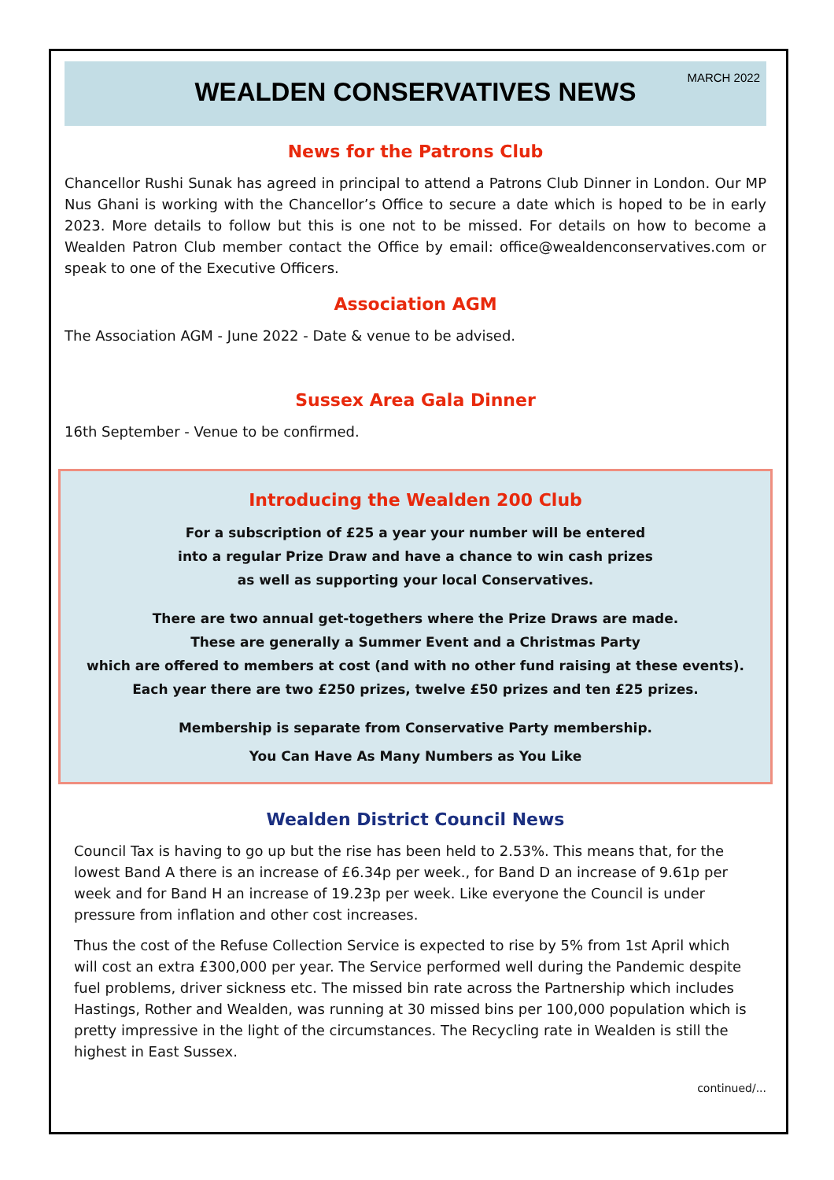MARCH 2022
WEALDEN CONSERVATIVES NEWS
News for the Patrons Club
Chancellor Rushi Sunak has agreed in principal to attend a Patrons Club Dinner in London. Our MP Nus Ghani is working with the Chancellor’s Office to secure a date which is hoped to be in early 2023. More details to follow but this is one not to be missed. For details on how to become a Wealden Patron Club member contact the Office by email: office@wealdenconservatives.com or speak to one of the Executive Officers.
Association AGM
The Association AGM - June 2022 - Date & venue to be advised.
Sussex Area Gala Dinner
16th September - Venue to be confirmed.
Introducing the Wealden 200 Club
For a subscription of £25 a year your number will be entered
into a regular Prize Draw and have a chance to win cash prizes
as well as supporting your local Conservatives.
There are two annual get-togethers where the Prize Draws are made.
These are generally a Summer Event and a Christmas Party
which are offered to members at cost (and with no other fund raising at these events).
Each year there are two £250 prizes, twelve £50 prizes and ten £25 prizes.
Membership is separate from Conservative Party membership.
You Can Have As Many Numbers as You Like
Wealden District Council News
Council Tax is having to go up but the rise has been held to 2.53%. This means that, for the lowest Band A there is an increase of £6.34p per week., for Band D an increase of 9.61p per week and for Band H an increase of 19.23p per week. Like everyone the Council is under pressure from inflation and other cost increases.
Thus the cost of the Refuse Collection Service is expected to rise by 5% from 1st April which will cost an extra £300,000 per year. The Service performed well during the Pandemic despite fuel problems, driver sickness etc. The missed bin rate across the Partnership which includes Hastings, Rother and Wealden, was running at 30 missed bins per 100,000 population which is pretty impressive in the light of the circumstances. The Recycling rate in Wealden is still the highest in East Sussex.
continued/...